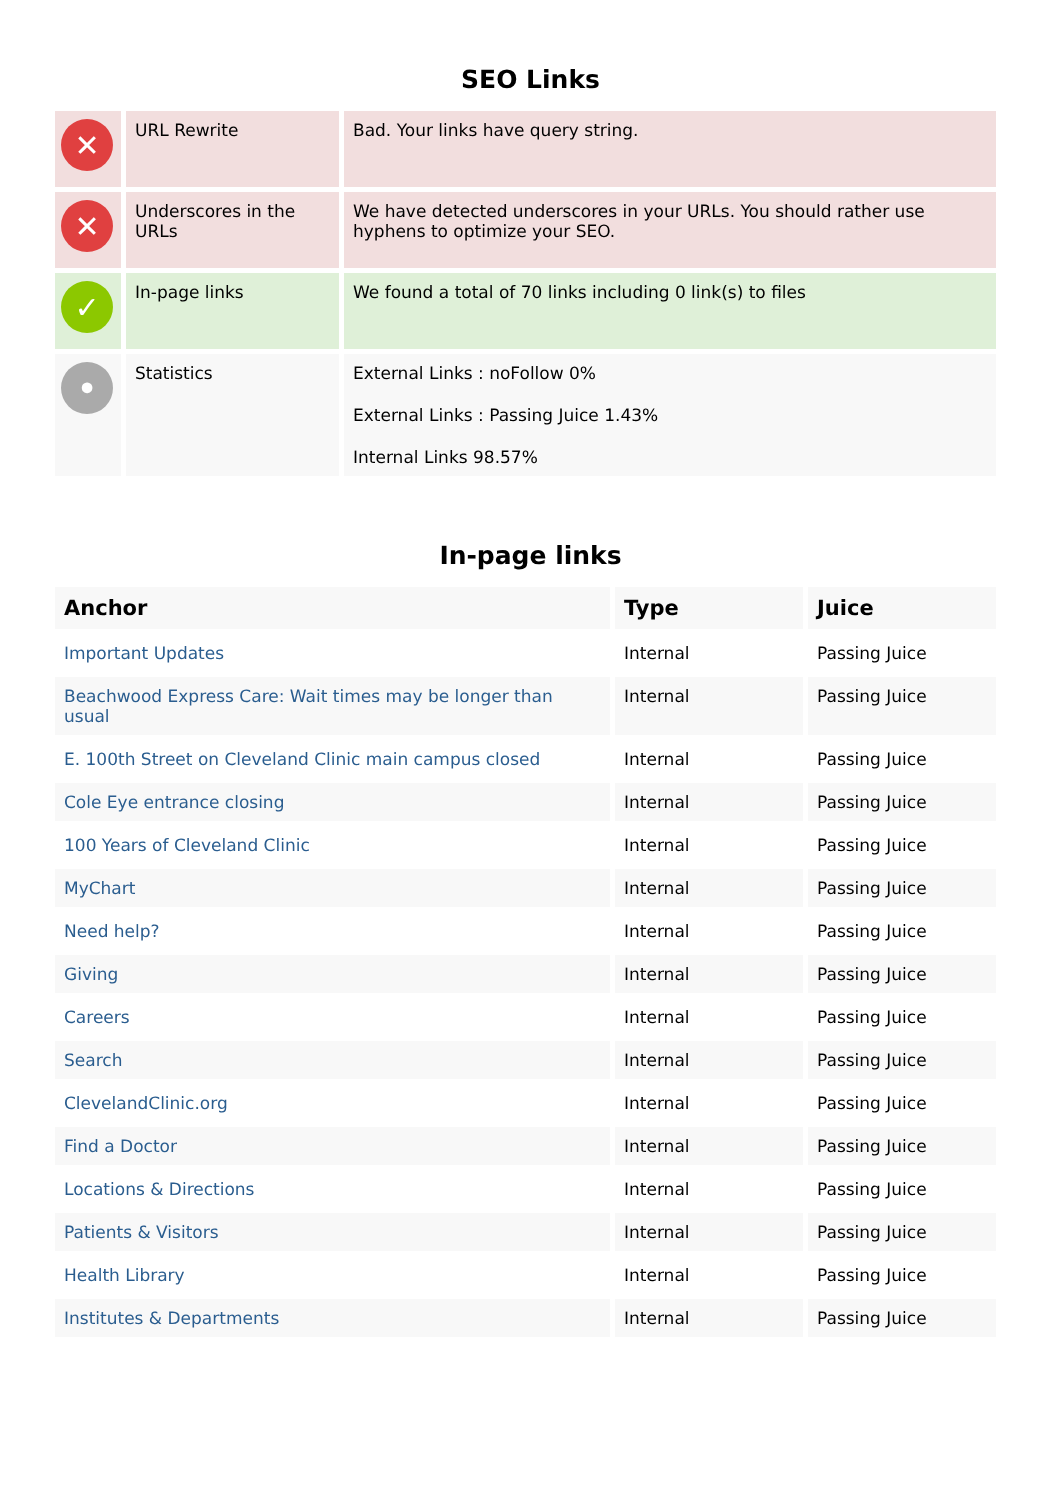SEO Links
| ✕ | URL Rewrite | Bad. Your links have query string. |
| ✕ | Underscores in the URLs | We have detected underscores in your URLs. You should rather use hyphens to optimize your SEO. |
| ✓ | In-page links | We found a total of 70 links including 0 link(s) to files |
| • | Statistics | External Links : noFollow 0% External Links : Passing Juice 1.43% Internal Links 98.57% |
In-page links
| Anchor | Type | Juice |
| --- | --- | --- |
| Important Updates | Internal | Passing Juice |
| Beachwood Express Care: Wait times may be longer than usual | Internal | Passing Juice |
| E. 100th Street on Cleveland Clinic main campus closed | Internal | Passing Juice |
| Cole Eye entrance closing | Internal | Passing Juice |
| 100 Years of Cleveland Clinic | Internal | Passing Juice |
| MyChart | Internal | Passing Juice |
| Need help? | Internal | Passing Juice |
| Giving | Internal | Passing Juice |
| Careers | Internal | Passing Juice |
| Search | Internal | Passing Juice |
| ClevelandClinic.org | Internal | Passing Juice |
| Find a Doctor | Internal | Passing Juice |
| Locations & Directions | Internal | Passing Juice |
| Patients & Visitors | Internal | Passing Juice |
| Health Library | Internal | Passing Juice |
| Institutes & Departments | Internal | Passing Juice |